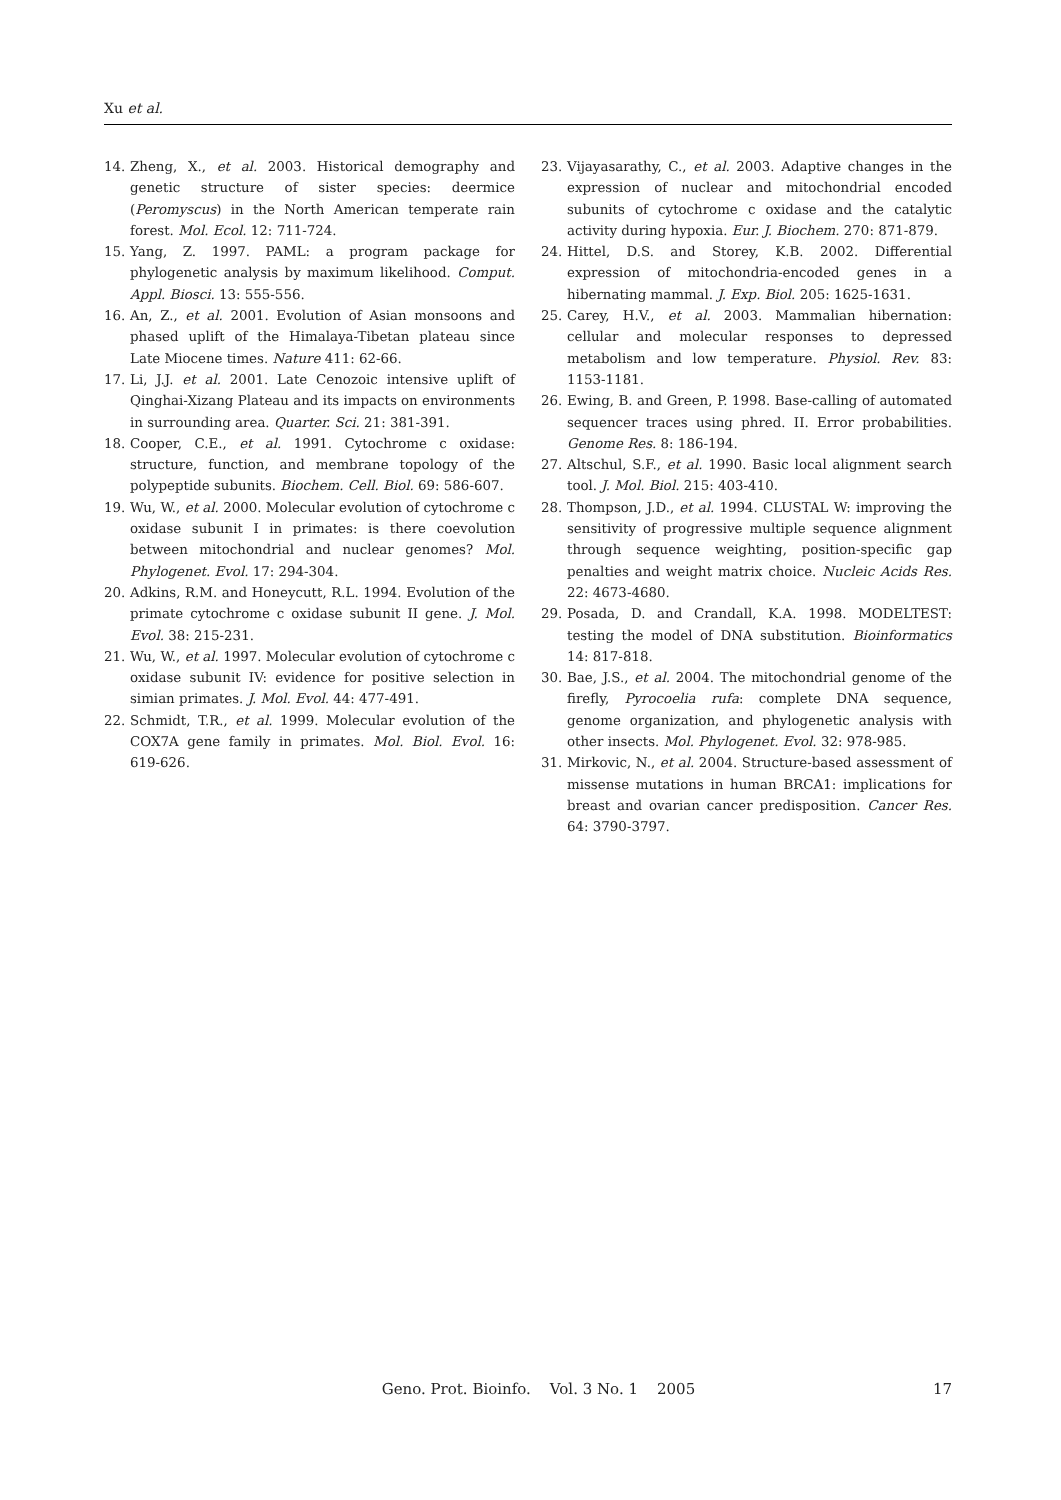Xu et al.
14. Zheng, X., et al. 2003. Historical demography and genetic structure of sister species: deermice (Peromyscus) in the North American temperate rain forest. Mol. Ecol. 12: 711-724.
15. Yang, Z. 1997. PAML: a program package for phylogenetic analysis by maximum likelihood. Comput. Appl. Biosci. 13: 555-556.
16. An, Z., et al. 2001. Evolution of Asian monsoons and phased uplift of the Himalaya-Tibetan plateau since Late Miocene times. Nature 411: 62-66.
17. Li, J.J. et al. 2001. Late Cenozoic intensive uplift of Qinghai-Xizang Plateau and its impacts on environments in surrounding area. Quarter. Sci. 21: 381-391.
18. Cooper, C.E., et al. 1991. Cytochrome c oxidase: structure, function, and membrane topology of the polypeptide subunits. Biochem. Cell. Biol. 69: 586-607.
19. Wu, W., et al. 2000. Molecular evolution of cytochrome c oxidase subunit I in primates: is there coevolution between mitochondrial and nuclear genomes? Mol. Phylogenet. Evol. 17: 294-304.
20. Adkins, R.M. and Honeycutt, R.L. 1994. Evolution of the primate cytochrome c oxidase subunit II gene. J. Mol. Evol. 38: 215-231.
21. Wu, W., et al. 1997. Molecular evolution of cytochrome c oxidase subunit IV: evidence for positive selection in simian primates. J. Mol. Evol. 44: 477-491.
22. Schmidt, T.R., et al. 1999. Molecular evolution of the COX7A gene family in primates. Mol. Biol. Evol. 16: 619-626.
23. Vijayasarathy, C., et al. 2003. Adaptive changes in the expression of nuclear and mitochondrial encoded subunits of cytochrome c oxidase and the catalytic activity during hypoxia. Eur. J. Biochem. 270: 871-879.
24. Hittel, D.S. and Storey, K.B. 2002. Differential expression of mitochondria-encoded genes in a hibernating mammal. J. Exp. Biol. 205: 1625-1631.
25. Carey, H.V., et al. 2003. Mammalian hibernation: cellular and molecular responses to depressed metabolism and low temperature. Physiol. Rev. 83: 1153-1181.
26. Ewing, B. and Green, P. 1998. Base-calling of automated sequencer traces using phred. II. Error probabilities. Genome Res. 8: 186-194.
27. Altschul, S.F., et al. 1990. Basic local alignment search tool. J. Mol. Biol. 215: 403-410.
28. Thompson, J.D., et al. 1994. CLUSTAL W: improving the sensitivity of progressive multiple sequence alignment through sequence weighting, position-specific gap penalties and weight matrix choice. Nucleic Acids Res. 22: 4673-4680.
29. Posada, D. and Crandall, K.A. 1998. MODELTEST: testing the model of DNA substitution. Bioinformatics 14: 817-818.
30. Bae, J.S., et al. 2004. The mitochondrial genome of the firefly, Pyrocoelia rufa: complete DNA sequence, genome organization, and phylogenetic analysis with other insects. Mol. Phylogenet. Evol. 32: 978-985.
31. Mirkovic, N., et al. 2004. Structure-based assessment of missense mutations in human BRCA1: implications for breast and ovarian cancer predisposition. Cancer Res. 64: 3790-3797.
Geno. Prot. Bioinfo. Vol. 3 No. 1 2005 17